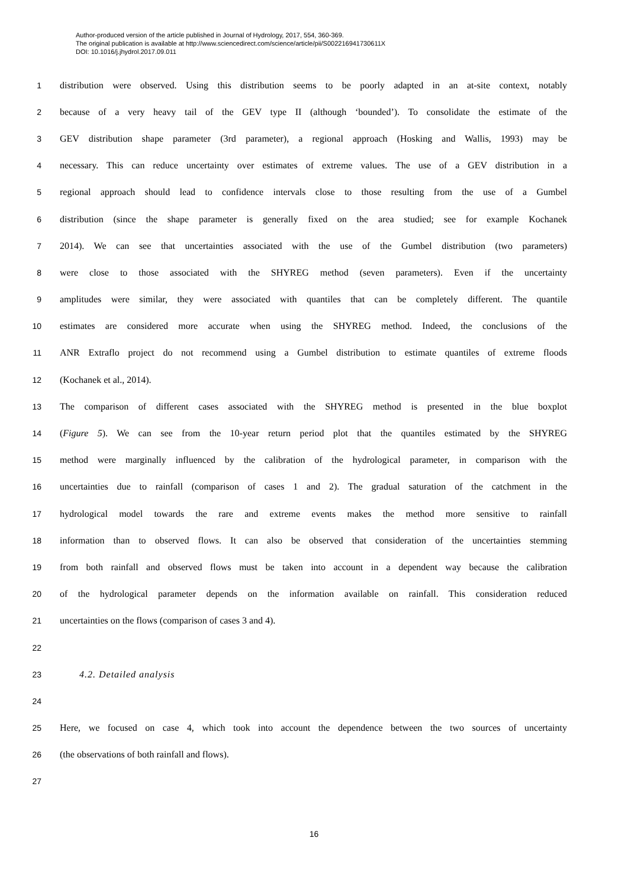Author-produced version of the article published in Journal of Hydrology, 2017, 554, 360-369.
The original publication is available at http://www.sciencedirect.com/science/article/pii/S002216941730611X
DOI: 10.1016/j.jhydrol.2017.09.011
1 distribution were observed. Using this distribution seems to be poorly adapted in an at-site context, notably
2 because of a very heavy tail of the GEV type II (although ‘bounded’). To consolidate the estimate of the
3 GEV distribution shape parameter (3rd parameter), a regional approach (Hosking and Wallis, 1993) may be
4 necessary. This can reduce uncertainty over estimates of extreme values. The use of a GEV distribution in a
5 regional approach should lead to confidence intervals close to those resulting from the use of a Gumbel
6 distribution (since the shape parameter is generally fixed on the area studied; see for example Kochanek
7 2014). We can see that uncertainties associated with the use of the Gumbel distribution (two parameters)
8 were close to those associated with the SHYREG method (seven parameters). Even if the uncertainty
9 amplitudes were similar, they were associated with quantiles that can be completely different. The quantile
10 estimates are considered more accurate when using the SHYREG method. Indeed, the conclusions of the
11 ANR Extraflo project do not recommend using a Gumbel distribution to estimate quantiles of extreme floods
12 (Kochanek et al., 2014).
13 The comparison of different cases associated with the SHYREG method is presented in the blue boxplot
14 (Figure 5). We can see from the 10-year return period plot that the quantiles estimated by the SHYREG
15 method were marginally influenced by the calibration of the hydrological parameter, in comparison with the
16 uncertainties due to rainfall (comparison of cases 1 and 2). The gradual saturation of the catchment in the
17 hydrological model towards the rare and extreme events makes the method more sensitive to rainfall
18 information than to observed flows. It can also be observed that consideration of the uncertainties stemming
19 from both rainfall and observed flows must be taken into account in a dependent way because the calibration
20 of the hydrological parameter depends on the information available on rainfall. This consideration reduced
21 uncertainties on the flows (comparison of cases 3 and 4).
22
23 4.2. Detailed analysis
24
25 Here, we focused on case 4, which took into account the dependence between the two sources of uncertainty
26 (the observations of both rainfall and flows).
27
16